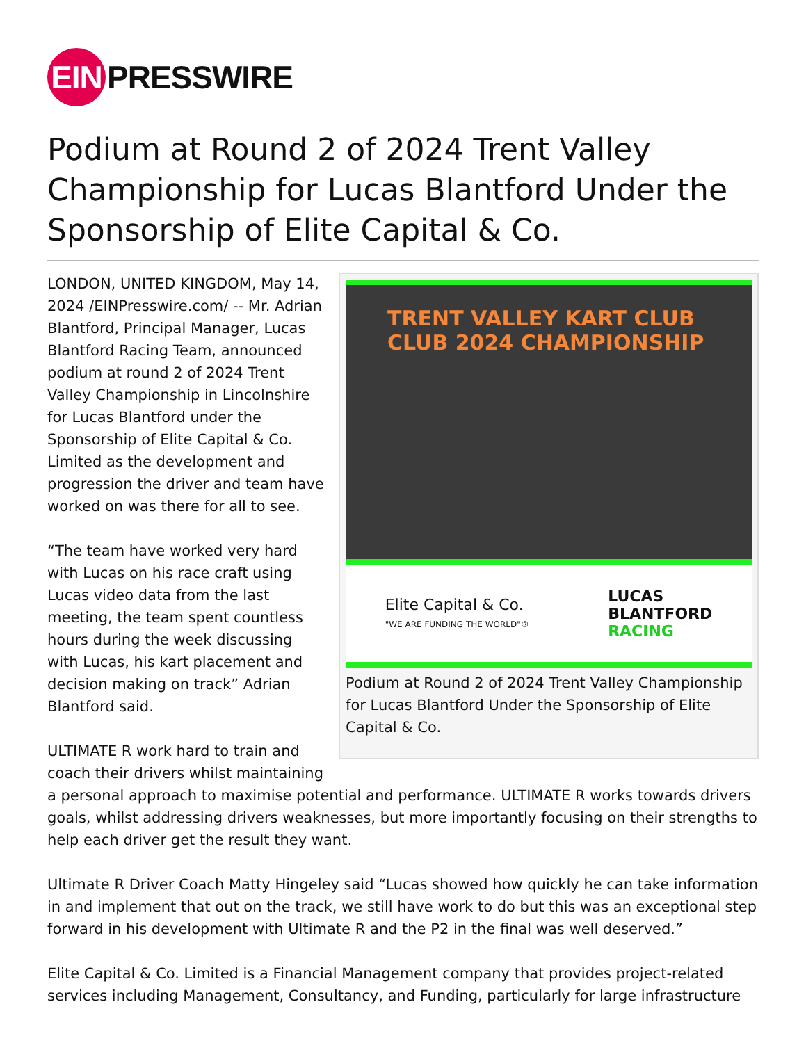EIN PRESSWIRE
Podium at Round 2 of 2024 Trent Valley Championship for Lucas Blantford Under the Sponsorship of Elite Capital & Co.
TRENT VALLEY KART CLUB
CLUB 2024 CHAMPIONSHIP
Elite Capital & Co.
"WE ARE FUNDING THE WORLD"®
LUCAS
BLANTFORD
RACING
Podium at Round 2 of 2024 Trent Valley Championship for Lucas Blantford Under the Sponsorship of Elite Capital & Co.
LONDON, UNITED KINGDOM, May 14, 2024 /EINPresswire.com/ -- Mr. Adrian Blantford, Principal Manager, Lucas Blantford Racing Team, announced podium at round 2 of 2024 Trent Valley Championship in Lincolnshire for Lucas Blantford under the Sponsorship of Elite Capital & Co. Limited as the development and progression the driver and team have worked on was there for all to see.
“The team have worked very hard with Lucas on his race craft using Lucas video data from the last meeting, the team spent countless hours during the week discussing with Lucas, his kart placement and decision making on track” Adrian Blantford said.
ULTIMATE R work hard to train and coach their drivers whilst maintaining a personal approach to maximise potential and performance. ULTIMATE R works towards drivers goals, whilst addressing drivers weaknesses, but more importantly focusing on their strengths to help each driver get the result they want.
Ultimate R Driver Coach Matty Hingeley said “Lucas showed how quickly he can take information in and implement that out on the track, we still have work to do but this was an exceptional step forward in his development with Ultimate R and the P2 in the final was well deserved.”
Elite Capital & Co. Limited is a Financial Management company that provides project-related services including Management, Consultancy, and Funding, particularly for large infrastructure